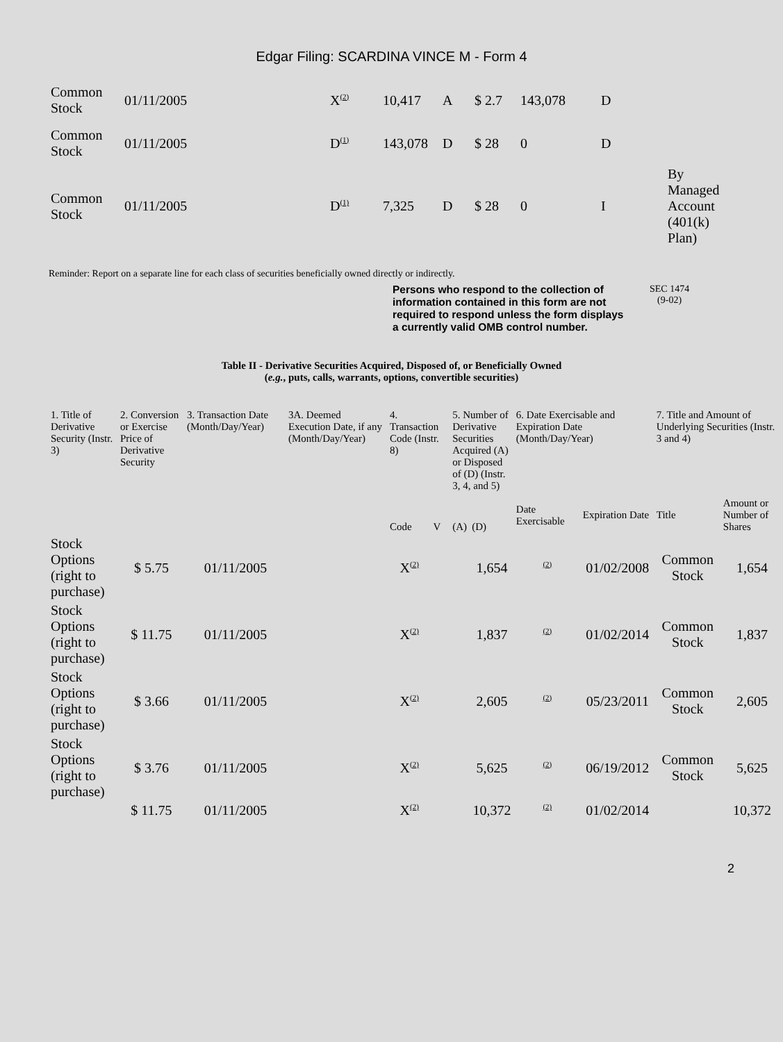Edgar Filing: SCARDINA VINCE M - Form 4
| Common Stock | 01/11/2005 | X<sup>(2)</sup> | 10,417 | A | $ 2.7 | 143,078 | D | |
| Common Stock | 01/11/2005 | D<sup>(1)</sup> | 143,078 | D | $ 28 | 0 | D | |
| Common Stock | 01/11/2005 | D<sup>(1)</sup> | 7,325 | D | $ 28 | 0 | I | By Managed Account (401(k) Plan) |
Reminder: Report on a separate line for each class of securities beneficially owned directly or indirectly.
Persons who respond to the collection of information contained in this form are not required to respond unless the form displays a currently valid OMB control number.
SEC 1474
(9-02)
Table II - Derivative Securities Acquired, Disposed of, or Beneficially Owned
(e.g., puts, calls, warrants, options, convertible securities)
| 1. Title of Derivative Security (Instr. 3) | 2. Conversion or Exercise Price of Derivative Security | 3. Transaction Date (Month/Day/Year) | 3A. Deemed Execution Date, if any (Month/Day/Year) | 4. Transaction Code (Instr. 8) | | 5. Number of Derivative Securities Acquired (A) or Disposed of (D) (Instr. 3, 4, and 5) | | 6. Date Exercisable and Expiration Date (Month/Day/Year) | | 7. Title and Amount of Underlying Securities (Instr. 3 and 4) | |
| --- | --- | --- | --- | --- | --- | --- | --- | --- | --- | --- | --- |
| | | | | Code | V | (A) | (D) | Date Exercisable | Expiration Date | Title | Amount or Number of Shares |
| Stock Options (right to purchase) | $ 5.75 | 01/11/2005 | | X<sup>(2)</sup> | | | 1,654 | <sup>(2)</sup> | 01/02/2008 | Common Stock | 1,654 |
| Stock Options (right to purchase) | $ 11.75 | 01/11/2005 | | X<sup>(2)</sup> | | | 1,837 | <sup>(2)</sup> | 01/02/2014 | Common Stock | 1,837 |
| Stock Options (right to purchase) | $ 3.66 | 01/11/2005 | | X<sup>(2)</sup> | | | 2,605 | <sup>(2)</sup> | 05/23/2011 | Common Stock | 2,605 |
| Stock Options (right to purchase) | $ 3.76 | 01/11/2005 | | X<sup>(2)</sup> | | | 5,625 | <sup>(2)</sup> | 06/19/2012 | Common Stock | 5,625 |
| | $ 11.75 | 01/11/2005 | | X<sup>(2)</sup> | | | 10,372 | <sup>(2)</sup> | 01/02/2014 | | 10,372 |
2